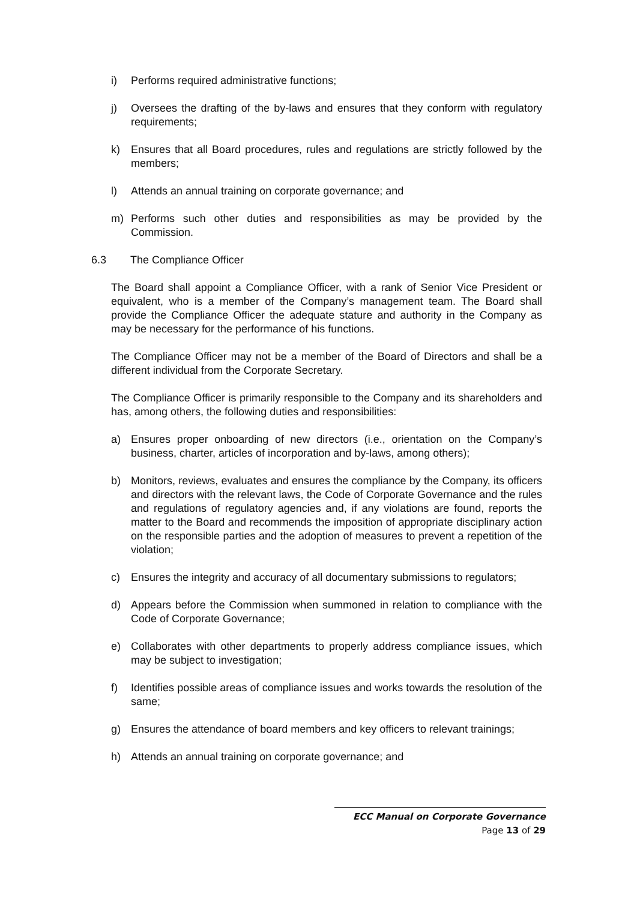i) Performs required administrative functions;
j) Oversees the drafting of the by-laws and ensures that they conform with regulatory requirements;
k) Ensures that all Board procedures, rules and regulations are strictly followed by the members;
l) Attends an annual training on corporate governance; and
m) Performs such other duties and responsibilities as may be provided by the Commission.
6.3 The Compliance Officer
The Board shall appoint a Compliance Officer, with a rank of Senior Vice President or equivalent, who is a member of the Company’s management team. The Board shall provide the Compliance Officer the adequate stature and authority in the Company as may be necessary for the performance of his functions.
The Compliance Officer may not be a member of the Board of Directors and shall be a different individual from the Corporate Secretary.
The Compliance Officer is primarily responsible to the Company and its shareholders and has, among others, the following duties and responsibilities:
a) Ensures proper onboarding of new directors (i.e., orientation on the Company’s business, charter, articles of incorporation and by-laws, among others);
b) Monitors, reviews, evaluates and ensures the compliance by the Company, its officers and directors with the relevant laws, the Code of Corporate Governance and the rules and regulations of regulatory agencies and, if any violations are found, reports the matter to the Board and recommends the imposition of appropriate disciplinary action on the responsible parties and the adoption of measures to prevent a repetition of the violation;
c) Ensures the integrity and accuracy of all documentary submissions to regulators;
d) Appears before the Commission when summoned in relation to compliance with the Code of Corporate Governance;
e) Collaborates with other departments to properly address compliance issues, which may be subject to investigation;
f) Identifies possible areas of compliance issues and works towards the resolution of the same;
g) Ensures the attendance of board members and key officers to relevant trainings;
h) Attends an annual training on corporate governance; and
ECC Manual on Corporate Governance
Page 13 of 29